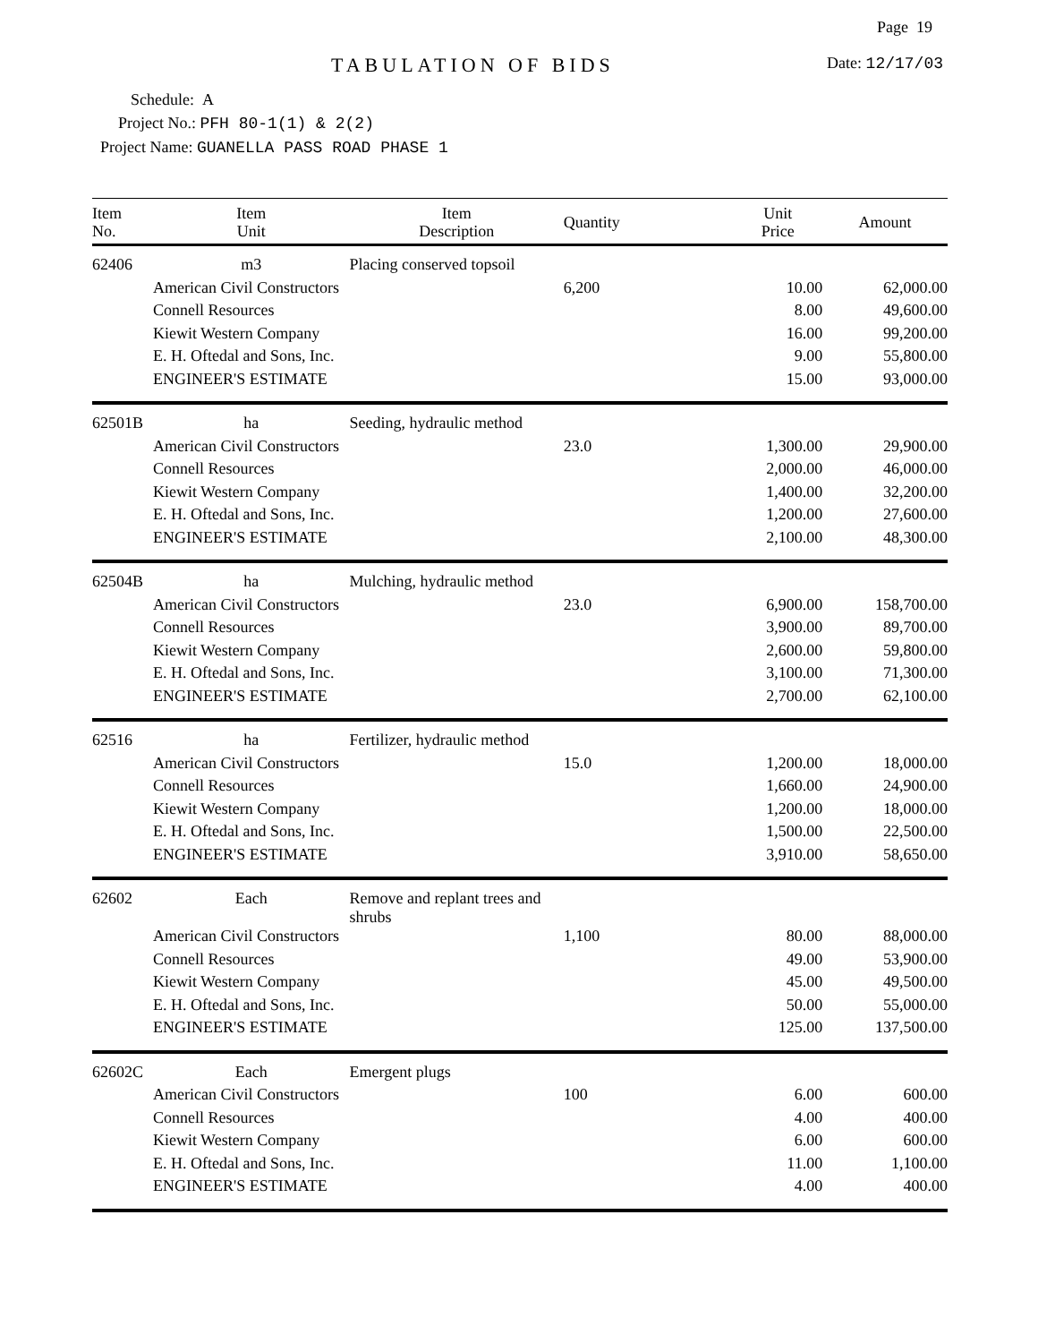Page 19
TABULATION OF BIDS Date: 12/17/03
Schedule: A
Project No.: PFH 80-1(1) & 2(2)
Project Name: GUANELLA PASS ROAD PHASE 1
| Item No. | Item Unit | Item Description | Quantity | Unit Price | Amount |
| --- | --- | --- | --- | --- | --- |
| 62406 | m3 | Placing conserved topsoil | | | |
| | American Civil Constructors | | 6,200 | 10.00 | 62,000.00 |
| | Connell Resources | | | 8.00 | 49,600.00 |
| | Kiewit Western Company | | | 16.00 | 99,200.00 |
| | E. H. Oftedal and Sons, Inc. | | | 9.00 | 55,800.00 |
| | ENGINEER'S ESTIMATE | | | 15.00 | 93,000.00 |
| 62501B | ha | Seeding, hydraulic method | | | |
| | American Civil Constructors | | 23.0 | 1,300.00 | 29,900.00 |
| | Connell Resources | | | 2,000.00 | 46,000.00 |
| | Kiewit Western Company | | | 1,400.00 | 32,200.00 |
| | E. H. Oftedal and Sons, Inc. | | | 1,200.00 | 27,600.00 |
| | ENGINEER'S ESTIMATE | | | 2,100.00 | 48,300.00 |
| 62504B | ha | Mulching, hydraulic method | | | |
| | American Civil Constructors | | 23.0 | 6,900.00 | 158,700.00 |
| | Connell Resources | | | 3,900.00 | 89,700.00 |
| | Kiewit Western Company | | | 2,600.00 | 59,800.00 |
| | E. H. Oftedal and Sons, Inc. | | | 3,100.00 | 71,300.00 |
| | ENGINEER'S ESTIMATE | | | 2,700.00 | 62,100.00 |
| 62516 | ha | Fertilizer, hydraulic method | | | |
| | American Civil Constructors | | 15.0 | 1,200.00 | 18,000.00 |
| | Connell Resources | | | 1,660.00 | 24,900.00 |
| | Kiewit Western Company | | | 1,200.00 | 18,000.00 |
| | E. H. Oftedal and Sons, Inc. | | | 1,500.00 | 22,500.00 |
| | ENGINEER'S ESTIMATE | | | 3,910.00 | 58,650.00 |
| 62602 | Each | Remove and replant trees and shrubs | | | |
| | American Civil Constructors | | 1,100 | 80.00 | 88,000.00 |
| | Connell Resources | | | 49.00 | 53,900.00 |
| | Kiewit Western Company | | | 45.00 | 49,500.00 |
| | E. H. Oftedal and Sons, Inc. | | | 50.00 | 55,000.00 |
| | ENGINEER'S ESTIMATE | | | 125.00 | 137,500.00 |
| 62602C | Each | Emergent plugs | | | |
| | American Civil Constructors | | 100 | 6.00 | 600.00 |
| | Connell Resources | | | 4.00 | 400.00 |
| | Kiewit Western Company | | | 6.00 | 600.00 |
| | E. H. Oftedal and Sons, Inc. | | | 11.00 | 1,100.00 |
| | ENGINEER'S ESTIMATE | | | 4.00 | 400.00 |